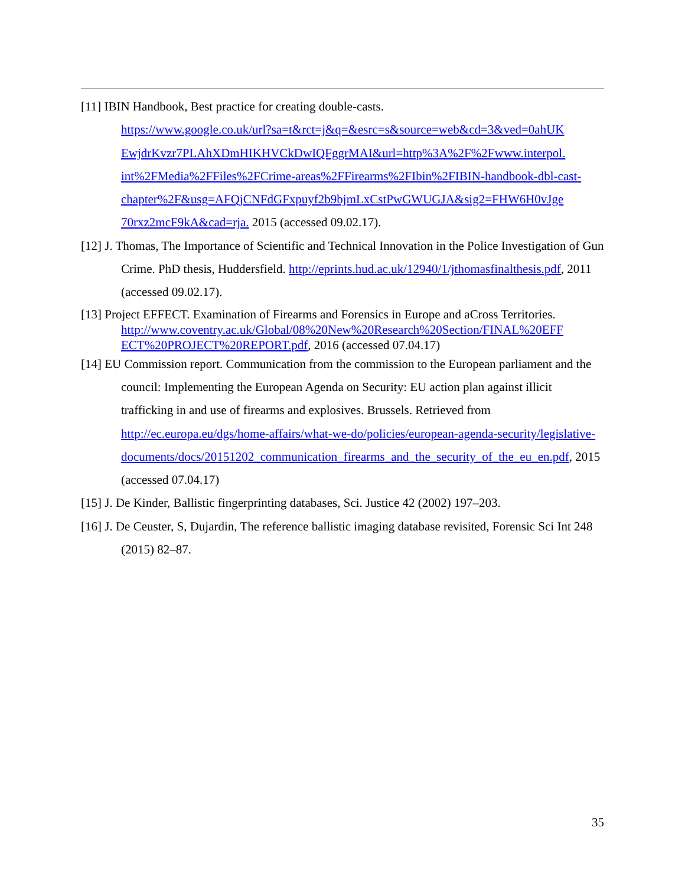[11] IBIN Handbook, Best practice for creating double-casts.
https://www.google.co.uk/url?sa=t&rct=j&q=&esrc=s&source=web&cd=3&ved=0ahUK EwjdrKvzr7PLAhXDmHIKHVCkDwIQFggrMAI&url=http%3A%2F%2Fwww.interpol. int%2FMedia%2FFiles%2FCrime-areas%2FFirearms%2FIbin%2FIBIN-handbook-dbl-cast- chapter%2F&usg=AFQjCNFdGFxpuyf2b9bjmLxCstPwGWUGJA&sig2=FHW6H0vJge 70rxz2mcF9kA&cad=rja. 2015 (accessed 09.02.17).
[12] J. Thomas, The Importance of Scientific and Technical Innovation in the Police Investigation of Gun Crime. PhD thesis, Huddersfield. http://eprints.hud.ac.uk/12940/1/jthomasfinalthesis.pdf, 2011 (accessed 09.02.17).
[13] Project EFFECT. Examination of Firearms and Forensics in Europe and aCross Territories. http://www.coventry.ac.uk/Global/08%20New%20Research%20Section/FINAL%20EFF ECT%20PROJECT%20REPORT.pdf, 2016 (accessed 07.04.17)
[14] EU Commission report. Communication from the commission to the European parliament and the council: Implementing the European Agenda on Security: EU action plan against illicit trafficking in and use of firearms and explosives. Brussels. Retrieved from http://ec.europa.eu/dgs/home-affairs/what-we-do/policies/european-agenda-security/legislative-documents/docs/20151202_communication_firearms_and_the_security_of_the_eu_en.pdf, 2015 (accessed 07.04.17)
[15] J. De Kinder, Ballistic fingerprinting databases, Sci. Justice 42 (2002) 197–203.
[16] J. De Ceuster, S, Dujardin, The reference ballistic imaging database revisited, Forensic Sci Int 248 (2015) 82–87.
35